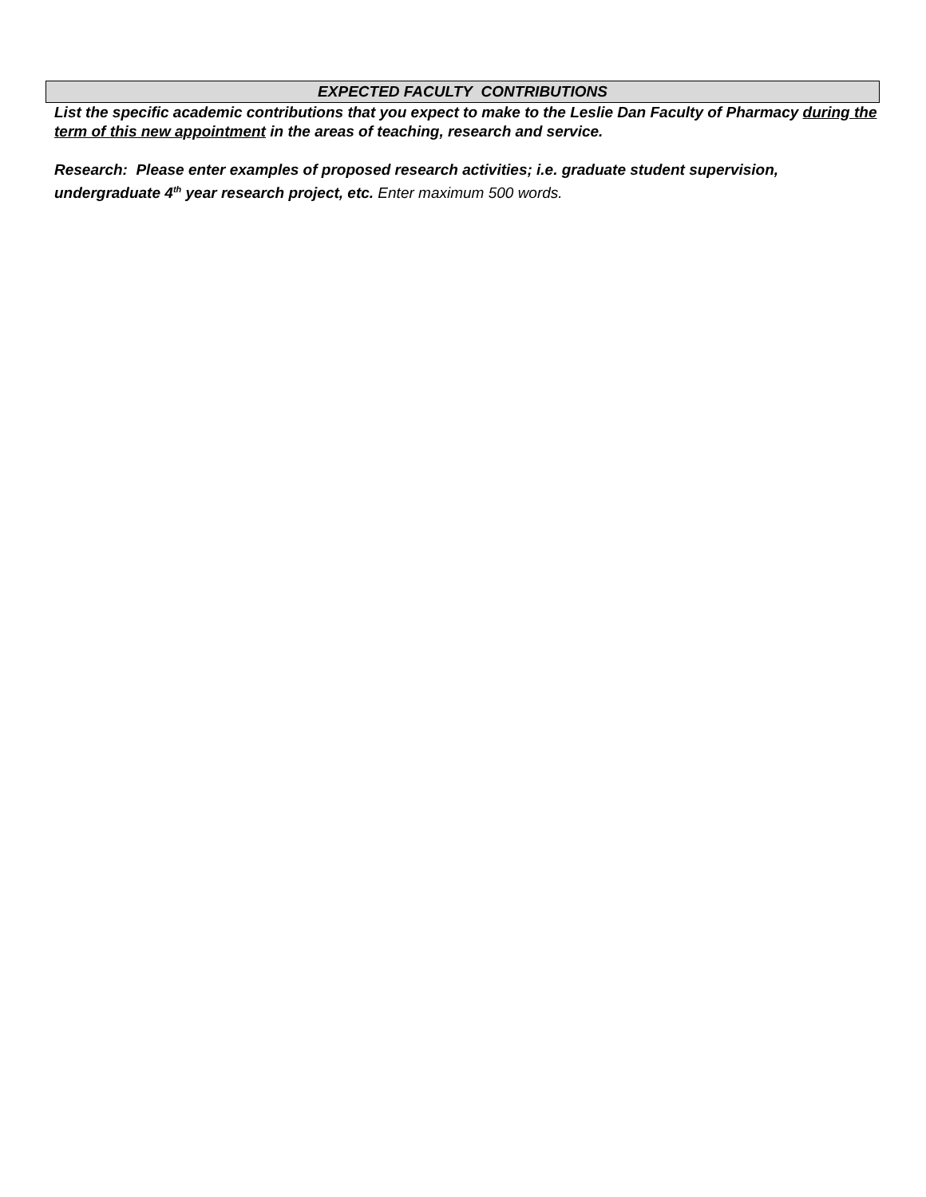EXPECTED FACULTY CONTRIBUTIONS
List the specific academic contributions that you expect to make to the Leslie Dan Faculty of Pharmacy during the term of this new appointment in the areas of teaching, research and service.
Research: Please enter examples of proposed research activities; i.e. graduate student supervision, undergraduate 4<sup>th</sup> year research project, etc. Enter maximum 500 words.